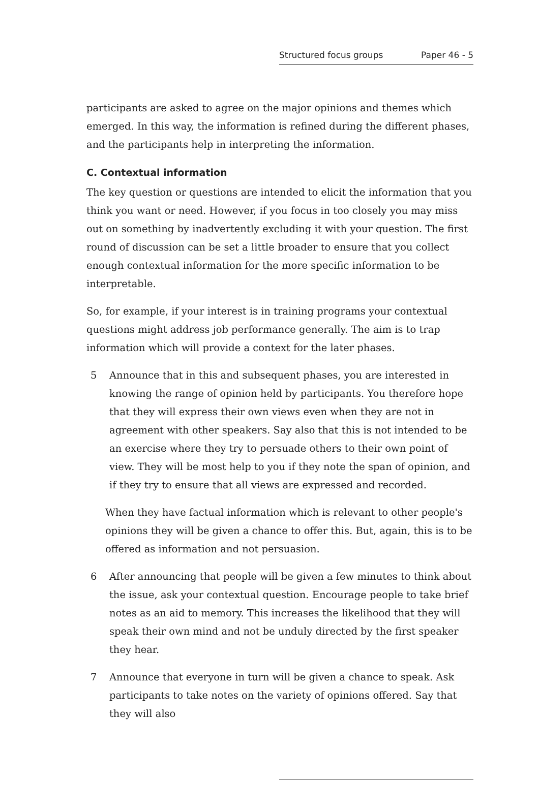Structured focus groups Paper 46 - 5
participants are asked to agree on the major opinions and themes which emerged. In this way, the information is refined during the different phases, and the participants help in interpreting the information.
C. Contextual information
The key question or questions are intended to elicit the information that you think you want or need. However, if you focus in too closely you may miss out on something by inadvertently excluding it with your question. The first round of discussion can be set a little broader to ensure that you collect enough contextual information for the more specific information to be interpretable.
So, for example, if your interest is in training programs your contextual questions might address job performance generally. The aim is to trap information which will provide a context for the later phases.
5 Announce that in this and subsequent phases, you are interested in knowing the range of opinion held by participants. You therefore hope that they will express their own views even when they are not in agreement with other speakers. Say also that this is not intended to be an exercise where they try to persuade others to their own point of view. They will be most help to you if they note the span of opinion, and if they try to ensure that all views are expressed and recorded.
When they have factual information which is relevant to other people's opinions they will be given a chance to offer this. But, again, this is to be offered as information and not persuasion.
6 After announcing that people will be given a few minutes to think about the issue, ask your contextual question. Encourage people to take brief notes as an aid to memory. This increases the likelihood that they will speak their own mind and not be unduly directed by the first speaker they hear.
7 Announce that everyone in turn will be given a chance to speak. Ask participants to take notes on the variety of opinions offered. Say that they will also